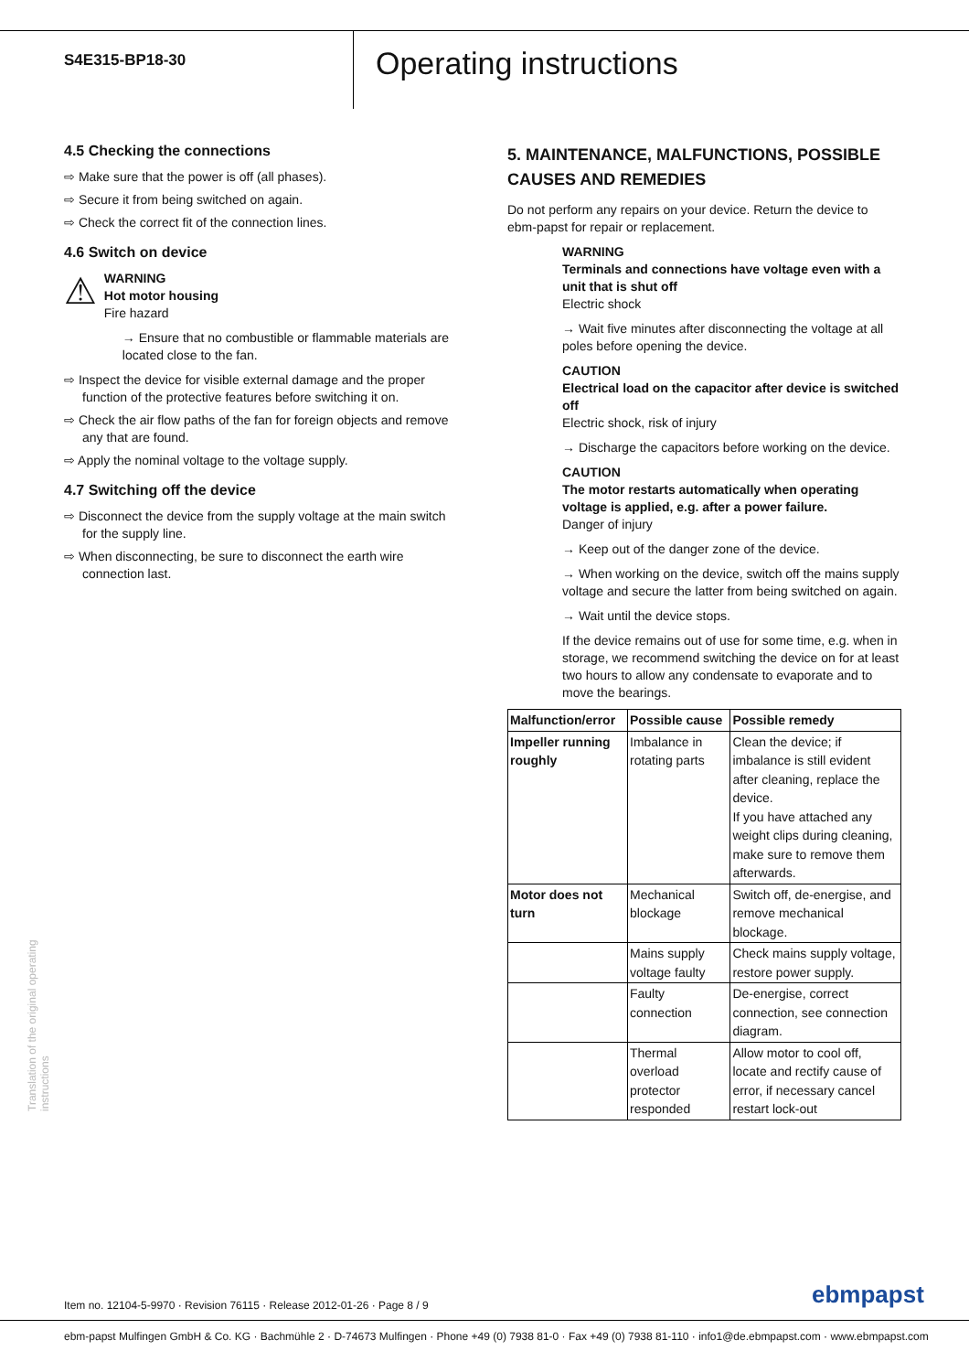S4E315-BP18-30
Operating instructions
4.5 Checking the connections
⇨ Make sure that the power is off (all phases).
⇨ Secure it from being switched on again.
⇨ Check the correct fit of the connection lines.
4.6 Switch on device
⚠
WARNING
Hot motor housing
Fire hazard
→ Ensure that no combustible or flammable materials are located close to the fan.
⇨ Inspect the device for visible external damage and the proper function of the protective features before switching it on.
⇨ Check the air flow paths of the fan for foreign objects and remove any that are found.
⇨ Apply the nominal voltage to the voltage supply.
4.7 Switching off the device
⇨ Disconnect the device from the supply voltage at the main switch for the supply line.
⇨ When disconnecting, be sure to disconnect the earth wire connection last.
5. MAINTENANCE, MALFUNCTIONS, POSSIBLE CAUSES AND REMEDIES
Do not perform any repairs on your device. Return the device to ebm-papst for repair or replacement.
WARNING
Terminals and connections have voltage even with a unit that is shut off
Electric shock
→ Wait five minutes after disconnecting the voltage at all poles before opening the device.
CAUTION
Electrical load on the capacitor after device is switched off
Electric shock, risk of injury
→ Discharge the capacitors before working on the device.
CAUTION
The motor restarts automatically when operating voltage is applied, e.g. after a power failure.
Danger of injury
→ Keep out of the danger zone of the device.
→ When working on the device, switch off the mains supply voltage and secure the latter from being switched on again.
→ Wait until the device stops.
If the device remains out of use for some time, e.g. when in storage, we recommend switching the device on for at least two hours to allow any condensate to evaporate and to move the bearings.
| Malfunction/error | Possible cause | Possible remedy |
| --- | --- | --- |
| Impeller running roughly | Imbalance in rotating parts | Clean the device; if imbalance is still evident after cleaning, replace the device. If you have attached any weight clips during cleaning, make sure to remove them afterwards. |
| Motor does not turn | Mechanical blockage | Switch off, de-energise, and remove mechanical blockage. |
| | Mains supply voltage faulty | Check mains supply voltage, restore power supply. |
| | Faulty connection | De-energise, correct connection, see connection diagram. |
| | Thermal overload protector responded | Allow motor to cool off, locate and rectify cause of error, if necessary cancel restart lock-out |
Translation of the original operating instructions
Item no. 12104-5-9970 · Revision 76115 · Release 2012-01-26 · Page 8 / 9
ebmpapst
ebm-papst Mulfingen GmbH & Co. KG · Bachmühle 2 · D-74673 Mulfingen · Phone +49 (0) 7938 81-0 · Fax +49 (0) 7938 81-110 · info1@de.ebmpapst.com · www.ebmpapst.com